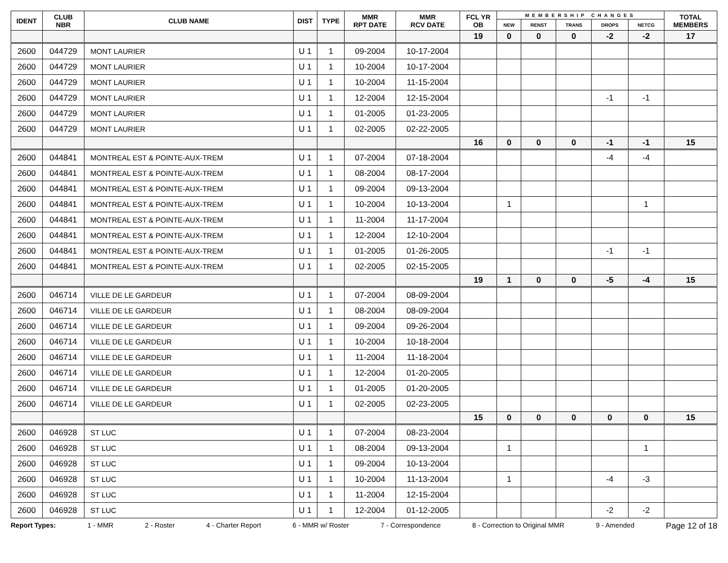| IDENT | CLUB NBR | CLUB NAME | DIST | TYPE | MMR RPT DATE | MMR RCV DATE | FCL YR OB | MEMBERSHIP CHANGES | | | | | TOTAL MEMBERS |
| --- | --- | --- | --- | --- | --- | --- | --- | --- | --- | --- | --- | --- | --- |
| | | | | | | | | NEW | RENST | TRANS | DROPS | NETCG | |
| | | | | | | | 19 | 0 | 0 | 0 | -2 | -2 | 17 |
| 2600 | 044729 | MONT LAURIER | U 1 | 1 | 09-2004 | 10-17-2004 | | | | | | | |
| 2600 | 044729 | MONT LAURIER | U 1 | 1 | 10-2004 | 10-17-2004 | | | | | | | |
| 2600 | 044729 | MONT LAURIER | U 1 | 1 | 10-2004 | 11-15-2004 | | | | | | | |
| 2600 | 044729 | MONT LAURIER | U 1 | 1 | 12-2004 | 12-15-2004 | | | | | -1 | -1 | |
| 2600 | 044729 | MONT LAURIER | U 1 | 1 | 01-2005 | 01-23-2005 | | | | | | | |
| 2600 | 044729 | MONT LAURIER | U 1 | 1 | 02-2005 | 02-22-2005 | | | | | | | |
| | | | | | | | 16 | 0 | 0 | 0 | -1 | -1 | 15 |
| 2600 | 044841 | MONTREAL EST & POINTE-AUX-TREM | U 1 | 1 | 07-2004 | 07-18-2004 | | | | | -4 | -4 | |
| 2600 | 044841 | MONTREAL EST & POINTE-AUX-TREM | U 1 | 1 | 08-2004 | 08-17-2004 | | | | | | | |
| 2600 | 044841 | MONTREAL EST & POINTE-AUX-TREM | U 1 | 1 | 09-2004 | 09-13-2004 | | | | | | | |
| 2600 | 044841 | MONTREAL EST & POINTE-AUX-TREM | U 1 | 1 | 10-2004 | 10-13-2004 | | 1 | | | | 1 | |
| 2600 | 044841 | MONTREAL EST & POINTE-AUX-TREM | U 1 | 1 | 11-2004 | 11-17-2004 | | | | | | | |
| 2600 | 044841 | MONTREAL EST & POINTE-AUX-TREM | U 1 | 1 | 12-2004 | 12-10-2004 | | | | | | | |
| 2600 | 044841 | MONTREAL EST & POINTE-AUX-TREM | U 1 | 1 | 01-2005 | 01-26-2005 | | | | | -1 | -1 | |
| 2600 | 044841 | MONTREAL EST & POINTE-AUX-TREM | U 1 | 1 | 02-2005 | 02-15-2005 | | | | | | | |
| | | | | | | | 19 | 1 | 0 | 0 | -5 | -4 | 15 |
| 2600 | 046714 | VILLE DE LE GARDEUR | U 1 | 1 | 07-2004 | 08-09-2004 | | | | | | | |
| 2600 | 046714 | VILLE DE LE GARDEUR | U 1 | 1 | 08-2004 | 08-09-2004 | | | | | | | |
| 2600 | 046714 | VILLE DE LE GARDEUR | U 1 | 1 | 09-2004 | 09-26-2004 | | | | | | | |
| 2600 | 046714 | VILLE DE LE GARDEUR | U 1 | 1 | 10-2004 | 10-18-2004 | | | | | | | |
| 2600 | 046714 | VILLE DE LE GARDEUR | U 1 | 1 | 11-2004 | 11-18-2004 | | | | | | | |
| 2600 | 046714 | VILLE DE LE GARDEUR | U 1 | 1 | 12-2004 | 01-20-2005 | | | | | | | |
| 2600 | 046714 | VILLE DE LE GARDEUR | U 1 | 1 | 01-2005 | 01-20-2005 | | | | | | | |
| 2600 | 046714 | VILLE DE LE GARDEUR | U 1 | 1 | 02-2005 | 02-23-2005 | | | | | | | |
| | | | | | | | 15 | 0 | 0 | 0 | 0 | 0 | 15 |
| 2600 | 046928 | ST LUC | U 1 | 1 | 07-2004 | 08-23-2004 | | | | | | | |
| 2600 | 046928 | ST LUC | U 1 | 1 | 08-2004 | 09-13-2004 | | 1 | | | | 1 | |
| 2600 | 046928 | ST LUC | U 1 | 1 | 09-2004 | 10-13-2004 | | | | | | | |
| 2600 | 046928 | ST LUC | U 1 | 1 | 10-2004 | 11-13-2004 | | 1 | | | -4 | -3 | |
| 2600 | 046928 | ST LUC | U 1 | 1 | 11-2004 | 12-15-2004 | | | | | | | |
| 2600 | 046928 | ST LUC | U 1 | 1 | 12-2004 | 01-12-2005 | | | | | -2 | -2 | |
Report Types: 1 - MMR 2 - Roster 4 - Charter Report 6 - MMR w/ Roster 7 - Correspondence 8 - Correction to Original MMR 9 - Amended Page 12 of 18